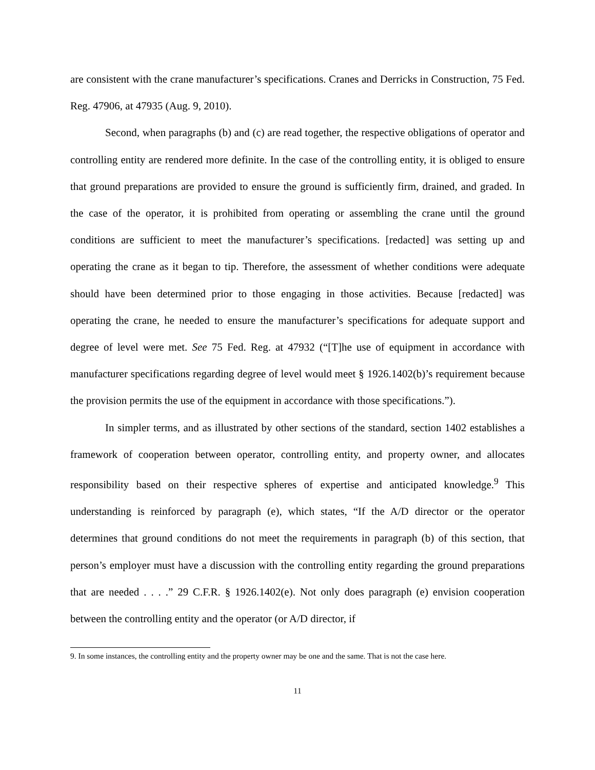are consistent with the crane manufacturer’s specifications. Cranes and Derricks in Construction, 75 Fed. Reg. 47906, at 47935 (Aug. 9, 2010).
Second, when paragraphs (b) and (c) are read together, the respective obligations of operator and controlling entity are rendered more definite. In the case of the controlling entity, it is obliged to ensure that ground preparations are provided to ensure the ground is sufficiently firm, drained, and graded. In the case of the operator, it is prohibited from operating or assembling the crane until the ground conditions are sufficient to meet the manufacturer’s specifications. [redacted] was setting up and operating the crane as it began to tip. Therefore, the assessment of whether conditions were adequate should have been determined prior to those engaging in those activities. Because [redacted] was operating the crane, he needed to ensure the manufacturer’s specifications for adequate support and degree of level were met. See 75 Fed. Reg. at 47932 (“[T]he use of equipment in accordance with manufacturer specifications regarding degree of level would meet § 1926.1402(b)’s requirement because the provision permits the use of the equipment in accordance with those specifications.”).
In simpler terms, and as illustrated by other sections of the standard, section 1402 establishes a framework of cooperation between operator, controlling entity, and property owner, and allocates responsibility based on their respective spheres of expertise and anticipated knowledge.<sup>9</sup> This understanding is reinforced by paragraph (e), which states, “If the A/D director or the operator determines that ground conditions do not meet the requirements in paragraph (b) of this section, that person’s employer must have a discussion with the controlling entity regarding the ground preparations that are needed . . . .” 29 C.F.R. § 1926.1402(e). Not only does paragraph (e) envision cooperation between the controlling entity and the operator (or A/D director, if
9. In some instances, the controlling entity and the property owner may be one and the same. That is not the case here.
11